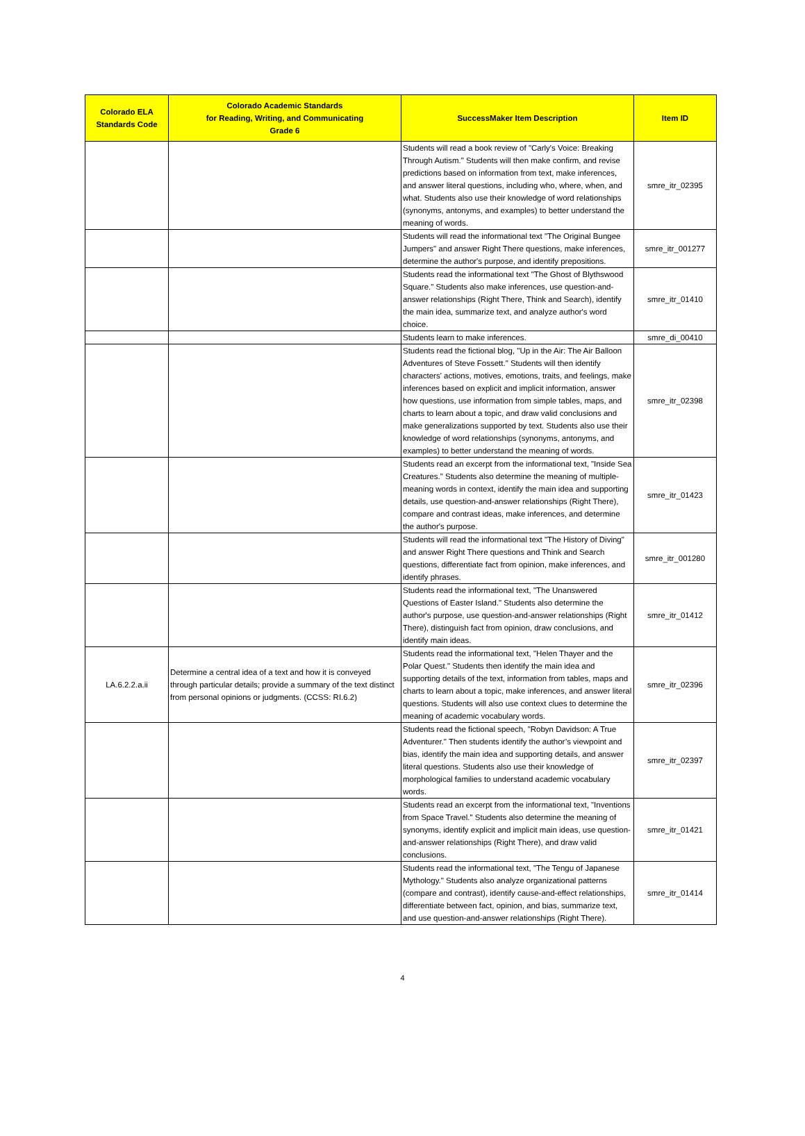| Colorado ELA Standards Code | Colorado Academic Standards for Reading, Writing, and Communicating Grade 6 | SuccessMaker Item Description | Item ID |
| --- | --- | --- | --- |
| | | Students will read a book review of "Carly's Voice: Breaking Through Autism." Students will then make confirm, and revise predictions based on information from text, make inferences, and answer literal questions, including who, where, when, and what. Students also use their knowledge of word relationships (synonyms, antonyms, and examples) to better understand the meaning of words. | smre_itr_02395 |
| | | Students will read the informational text "The Original Bungee Jumpers" and answer Right There questions, make inferences, determine the author's purpose, and identify prepositions. | smre_itr_001277 |
| | | Students read the informational text "The Ghost of Blythswood Square." Students also make inferences, use question-and-answer relationships (Right There, Think and Search), identify the main idea, summarize text, and analyze author's word choice. | smre_itr_01410 |
| | | Students learn to make inferences. | smre_di_00410 |
| | | Students read the fictional blog, "Up in the Air: The Air Balloon Adventures of Steve Fossett." Students will then identify characters' actions, motives, emotions, traits, and feelings, make inferences based on explicit and implicit information, answer how questions, use information from simple tables, maps, and charts to learn about a topic, and draw valid conclusions and make generalizations supported by text. Students also use their knowledge of word relationships (synonyms, antonyms, and examples) to better understand the meaning of words. | smre_itr_02398 |
| | | Students read an excerpt from the informational text, "Inside Sea Creatures." Students also determine the meaning of multiple-meaning words in context, identify the main idea and supporting details, use question-and-answer relationships (Right There), compare and contrast ideas, make inferences, and determine the author's purpose. | smre_itr_01423 |
| | | Students will read the informational text "The History of Diving" and answer Right There questions and Think and Search questions, differentiate fact from opinion, make inferences, and identify phrases. | smre_itr_001280 |
| | | Students read the informational text, "The Unanswered Questions of Easter Island." Students also determine the author's purpose, use question-and-answer relationships (Right There), distinguish fact from opinion, draw conclusions, and identify main ideas. | smre_itr_01412 |
| LA.6.2.2.a.ii | Determine a central idea of a text and how it is conveyed through particular details; provide a summary of the text distinct from personal opinions or judgments. (CCSS: RI.6.2) | Students read the informational text, "Helen Thayer and the Polar Quest." Students then identify the main idea and supporting details of the text, information from tables, maps and charts to learn about a topic, make inferences, and answer literal questions. Students will also use context clues to determine the meaning of academic vocabulary words. | smre_itr_02396 |
| | | Students read the fictional speech, "Robyn Davidson: A True Adventurer." Then students identify the author’s viewpoint and bias, identify the main idea and supporting details, and answer literal questions. Students also use their knowledge of morphological families to understand academic vocabulary words. | smre_itr_02397 |
| | | Students read an excerpt from the informational text, "Inventions from Space Travel." Students also determine the meaning of synonyms, identify explicit and implicit main ideas, use question-and-answer relationships (Right There), and draw valid conclusions. | smre_itr_01421 |
| | | Students read the informational text, "The Tengu of Japanese Mythology." Students also analyze organizational patterns (compare and contrast), identify cause-and-effect relationships, differentiate between fact, opinion, and bias, summarize text, and use question-and-answer relationships (Right There). | smre_itr_01414 |
4